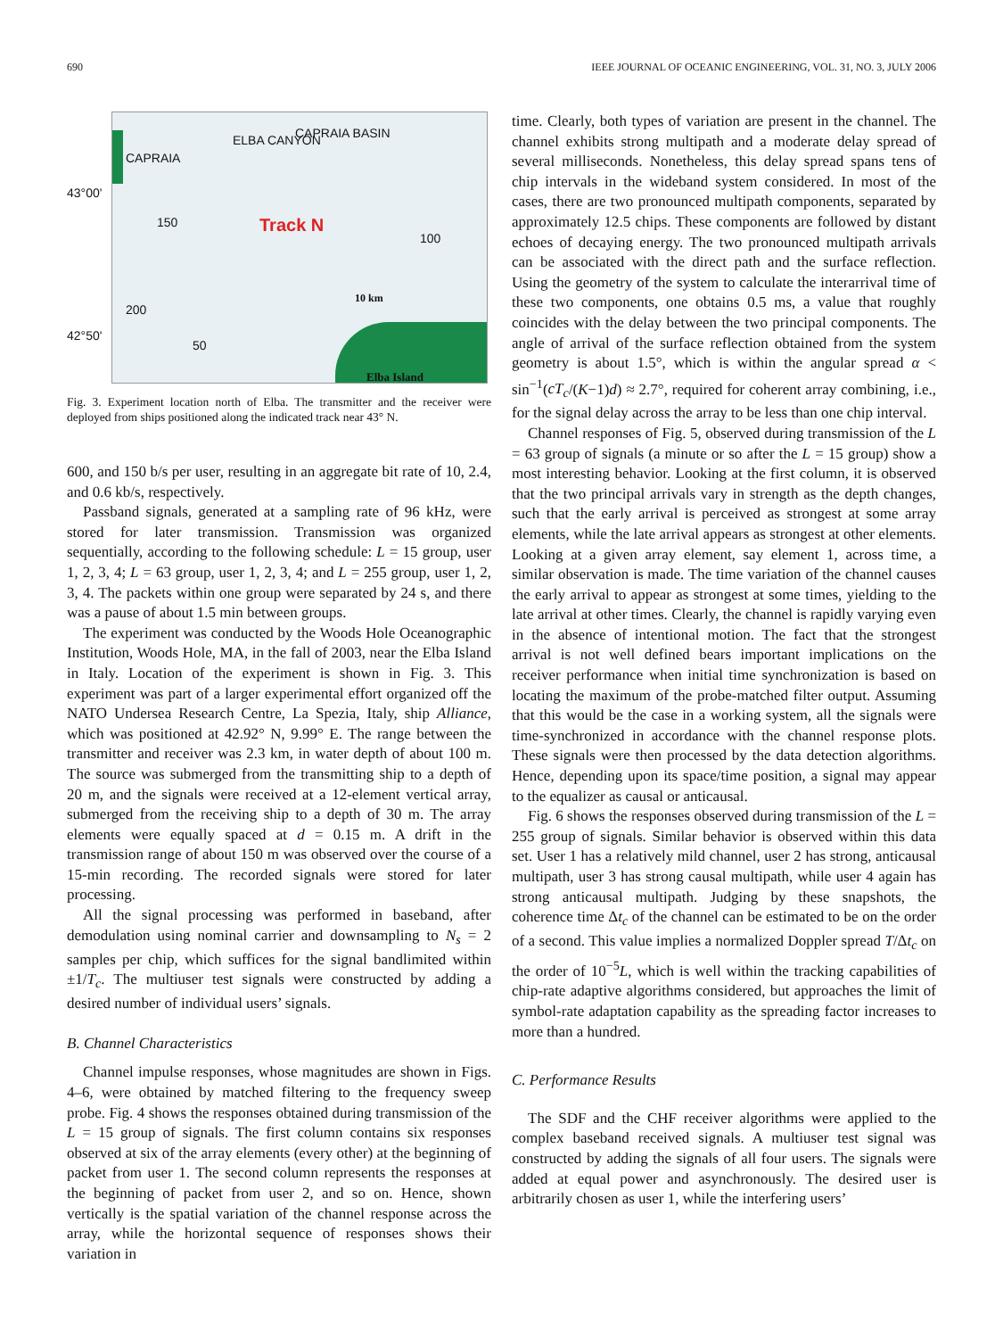690 IEEE JOURNAL OF OCEANIC ENGINEERING, VOL. 31, NO. 3, JULY 2006
43°00'
42°50'
CAPRAIA BASIN
CAPRAIA
ELBA CANYON
Track N 150
100
200
50
10 km
Elba Island
Fig. 3. Experiment location north of Elba. The transmitter and the receiver were deployed from ships positioned along the indicated track near 43° N.
600, and 150 b/s per user, resulting in an aggregate bit rate of 10, 2.4, and 0.6 kb/s, respectively.
Passband signals, generated at a sampling rate of 96 kHz, were stored for later transmission. Transmission was organized sequentially, according to the following schedule: L = 15 group, user 1, 2, 3, 4; L = 63 group, user 1, 2, 3, 4; and L = 255 group, user 1, 2, 3, 4. The packets within one group were separated by 24 s, and there was a pause of about 1.5 min between groups.
The experiment was conducted by the Woods Hole Oceanographic Institution, Woods Hole, MA, in the fall of 2003, near the Elba Island in Italy. Location of the experiment is shown in Fig. 3. This experiment was part of a larger experimental effort organized off the NATO Undersea Research Centre, La Spezia, Italy, ship Alliance, which was positioned at 42.92° N, 9.99° E. The range between the transmitter and receiver was 2.3 km, in water depth of about 100 m. The source was submerged from the transmitting ship to a depth of 20 m, and the signals were received at a 12-element vertical array, submerged from the receiving ship to a depth of 30 m. The array elements were equally spaced at d = 0.15 m. A drift in the transmission range of about 150 m was observed over the course of a 15-min recording. The recorded signals were stored for later processing.
All the signal processing was performed in baseband, after demodulation using nominal carrier and downsampling to N<sub>s</sub> = 2 samples per chip, which suffices for the signal bandlimited within ±1/T<sub>c</sub>. The multiuser test signals were constructed by adding a desired number of individual users’ signals.
B. Channel Characteristics
Channel impulse responses, whose magnitudes are shown in Figs. 4–6, were obtained by matched filtering to the frequency sweep probe. Fig. 4 shows the responses obtained during transmission of the L = 15 group of signals. The first column contains six responses observed at six of the array elements (every other) at the beginning of packet from user 1. The second column represents the responses at the beginning of packet from user 2, and so on. Hence, shown vertically is the spatial variation of the channel response across the array, while the horizontal sequence of responses shows their variation in
time. Clearly, both types of variation are present in the channel. The channel exhibits strong multipath and a moderate delay spread of several milliseconds. Nonetheless, this delay spread spans tens of chip intervals in the wideband system considered. In most of the cases, there are two pronounced multipath components, separated by approximately 12.5 chips. These components are followed by distant echoes of decaying energy. The two pronounced multipath arrivals can be associated with the direct path and the surface reflection. Using the geometry of the system to calculate the interarrival time of these two components, one obtains 0.5 ms, a value that roughly coincides with the delay between the two principal components. The angle of arrival of the surface reflection obtained from the system geometry is about 1.5°, which is within the angular spread α < sin<sup>−1</sup>(cT<sub>c</sub>/(K−1)d) ≈ 2.7°, required for coherent array combining, i.e., for the signal delay across the array to be less than one chip interval.
Channel responses of Fig. 5, observed during transmission of the L = 63 group of signals (a minute or so after the L = 15 group) show a most interesting behavior. Looking at the first column, it is observed that the two principal arrivals vary in strength as the depth changes, such that the early arrival is perceived as strongest at some array elements, while the late arrival appears as strongest at other elements. Looking at a given array element, say element 1, across time, a similar observation is made. The time variation of the channel causes the early arrival to appear as strongest at some times, yielding to the late arrival at other times. Clearly, the channel is rapidly varying even in the absence of intentional motion. The fact that the strongest arrival is not well defined bears important implications on the receiver performance when initial time synchronization is based on locating the maximum of the probe-matched filter output. Assuming that this would be the case in a working system, all the signals were time-synchronized in accordance with the channel response plots. These signals were then processed by the data detection algorithms. Hence, depending upon its space/time position, a signal may appear to the equalizer as causal or anticausal.
Fig. 6 shows the responses observed during transmission of the L = 255 group of signals. Similar behavior is observed within this data set. User 1 has a relatively mild channel, user 2 has strong, anticausal multipath, user 3 has strong causal multipath, while user 4 again has strong anticausal multipath. Judging by these snapshots, the coherence time Δt<sub>c</sub> of the channel can be estimated to be on the order of a second. This value implies a normalized Doppler spread T/Δt<sub>c</sub> on the order of 10<sup>−5</sup>L, which is well within the tracking capabilities of chip-rate adaptive algorithms considered, but approaches the limit of symbol-rate adaptation capability as the spreading factor increases to more than a hundred.
C. Performance Results
The SDF and the CHF receiver algorithms were applied to the complex baseband received signals. A multiuser test signal was constructed by adding the signals of all four users. The signals were added at equal power and asynchronously. The desired user is arbitrarily chosen as user 1, while the interfering users’